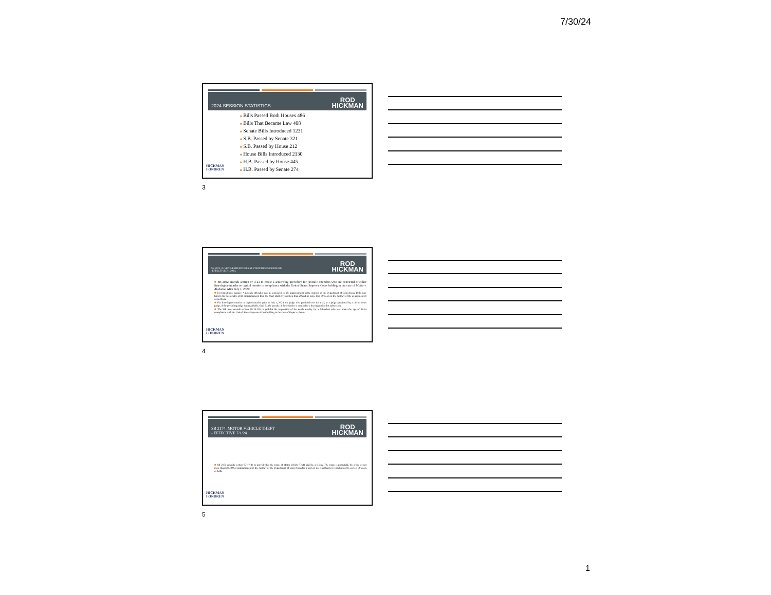7/30/24
2024 SESSION STATISTICS ROD
HICKMAN
■ Bills Passed Both Houses 486
■ Bills That Became Law 408
■ Senate Bills Introduced 1231
■ S.B. Passed by Senate 321
■ S.B. Passed by House 212
■ House Bills Introduced 2130
■ H.B. Passed by House 445
■ H.B. Passed by Senate 274
HICKMAN
FONDREN
3
SB 2022. JUVENILE OFFENDERS SENTENCING PROCEDURE
-EFFECTIVE 7/1/2024. ROD
HICKMAN
■ SB 2022 amends section 97-3-21 to create a sentencing procedure for juvenile offenders who are convicted of either first-degree murder or capitol murder in compliance with the United States Supreme Court holding in the case of Miller v. Alabama. After July 1, 2024:
■ For first degree murder: A juvenile offender may be sentenced to life imprisonment in the custody of the Department of Corrections. If the jury fails to fix the penalty at life imprisonment, then the court shall give not less than 20 and no more than 40 years in the custody of the department of corrections.
■ For first-degree murder or capitol murder prior to July 1, 2024, the judge who presided over the trial, or a judge appointed by a circuit court judge, if the presiding judge is unavailable, shall fix the penalty if the offender is entitled to a hearing under this subsection.
■ The bill also amends section 99-19-101 to prohibit the imposition of the death penalty for a defendant who was under the age of 18 in compliance with the United States Supreme Court holding in the case of Roper v. Evans.
HICKMAN
FONDREN
4
SB 2174. MOTOR VEHICLE THEFT
- EFFECTIVE 7/1/24. ROD
HICKMAN
■ SB 2174 amends section 97-17-42 to provide that the crime of Motor Vehicle Theft shall be a felony. The crime is punishable by a fine of not more than $20,000 or imprisonment in the custody of the Department of Corrections for a term of not less than ten years but not to exceed 30 years or both.
HICKMAN
FONDREN
5
1